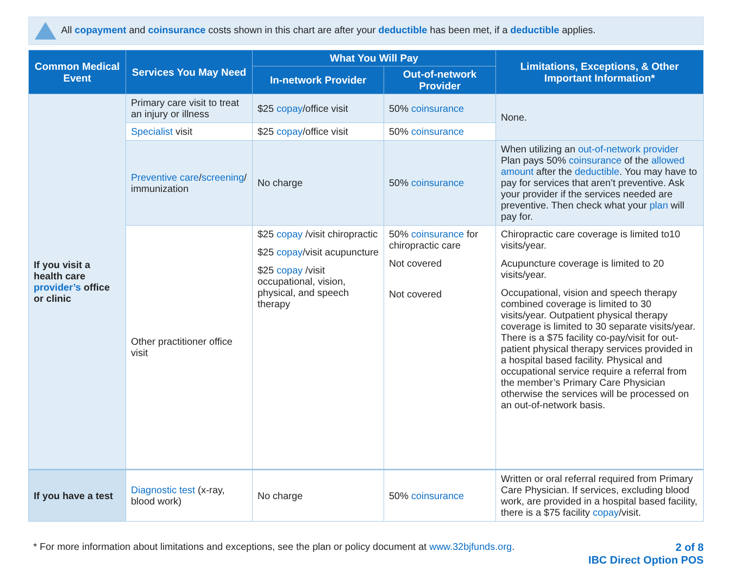All copayment and coinsurance costs shown in this chart are after your deductible has been met, if a deductible applies.
| Common Medical Event | Services You May Need | What You Will Pay | | Limitations, Exceptions, & Other Important Information* |
| --- | --- | --- | --- | --- |
| | | In-network Provider | Out-of-network Provider | |
| If you visit a health care provider’s office or clinic | Primary care visit to treat an injury or illness | $25 copay /office visit | 50% coinsurance | None. |
| | Specialist visit | $25 copay /office visit | 50% coinsurance | |
| | Preventive care / screening / immunization | No charge | 50% coinsurance | When utilizing an out-of-network provider Plan pays 50% coinsurance of the allowed amount after the deductible . You may have to pay for services that aren’t preventive. Ask your provider if the services needed are preventive. Then check what your plan will pay for. |
| | Other practitioner office visit | $25 copay /visit chiropractic $25 copay /visit acupuncture $25 copay /visit occupational, vision, physical, and speech therapy | 50% coinsurance for chiropractic care Not covered Not covered | Chiropractic care coverage is limited to10 visits/year. Acupuncture coverage is limited to 20 visits/year. Occupational, vision and speech therapy combined coverage is limited to 30 visits/year. Outpatient physical therapy coverage is limited to 30 separate visits/year. There is a $75 facility co-pay/visit for out-patient physical therapy services provided in a hospital based facility. Physical and occupational service require a referral from the member’s Primary Care Physician otherwise the services will be processed on an out-of-network basis. |
| If you have a test | Diagnostic test (x-ray, blood work) | No charge | 50% coinsurance | Written or oral referral required from Primary Care Physician. If services, excluding blood work, are provided in a hospital based facility, there is a $75 facility copay /visit. |
* For more information about limitations and exceptions, see the plan or policy document at www.32bjfunds.org.
2 of 8
IBC Direct Option POS